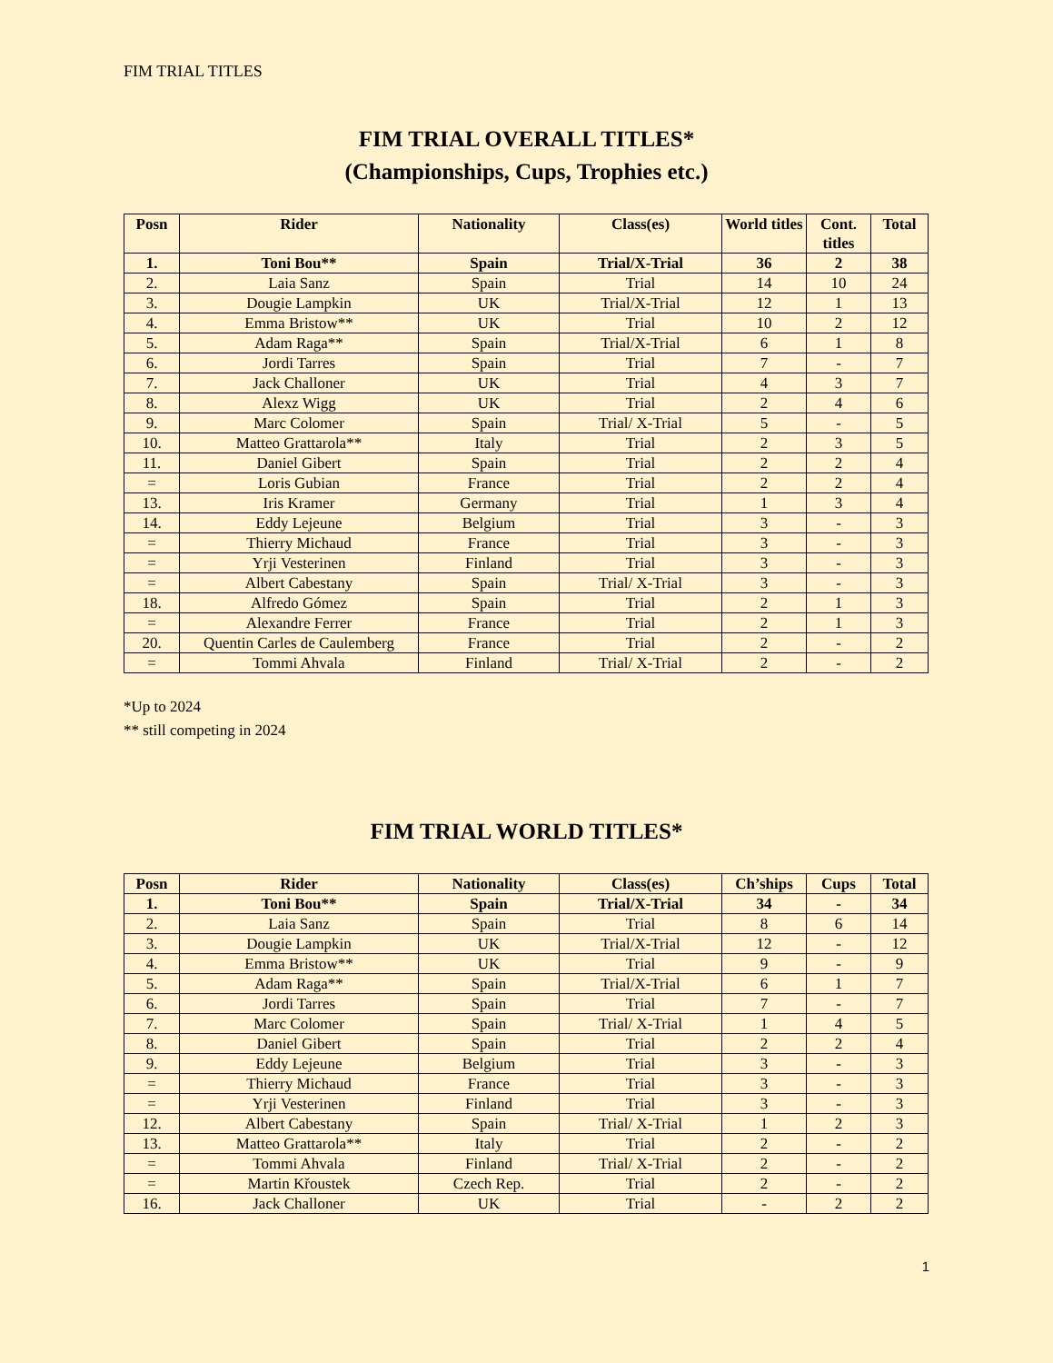FIM TRIAL TITLES
FIM TRIAL OVERALL TITLES*
(Championships, Cups, Trophies etc.)
| Posn | Rider | Nationality | Class(es) | World titles | Cont. titles | Total |
| --- | --- | --- | --- | --- | --- | --- |
| 1. | Toni Bou** | Spain | Trial/X-Trial | 36 | 2 | 38 |
| 2. | Laia Sanz | Spain | Trial | 14 | 10 | 24 |
| 3. | Dougie Lampkin | UK | Trial/X-Trial | 12 | 1 | 13 |
| 4. | Emma Bristow** | UK | Trial | 10 | 2 | 12 |
| 5. | Adam Raga** | Spain | Trial/X-Trial | 6 | 1 | 8 |
| 6. | Jordi Tarres | Spain | Trial | 7 | - | 7 |
| 7. | Jack Challoner | UK | Trial | 4 | 3 | 7 |
| 8. | Alexz Wigg | UK | Trial | 2 | 4 | 6 |
| 9. | Marc Colomer | Spain | Trial/ X-Trial | 5 | - | 5 |
| 10. | Matteo Grattarola** | Italy | Trial | 2 | 3 | 5 |
| 11. | Daniel Gibert | Spain | Trial | 2 | 2 | 4 |
| = | Loris Gubian | France | Trial | 2 | 2 | 4 |
| 13. | Iris Kramer | Germany | Trial | 1 | 3 | 4 |
| 14. | Eddy Lejeune | Belgium | Trial | 3 | - | 3 |
| = | Thierry Michaud | France | Trial | 3 | - | 3 |
| = | Yrji Vesterinen | Finland | Trial | 3 | - | 3 |
| = | Albert Cabestany | Spain | Trial/ X-Trial | 3 | - | 3 |
| 18. | Alfredo Gómez | Spain | Trial | 2 | 1 | 3 |
| = | Alexandre Ferrer | France | Trial | 2 | 1 | 3 |
| 20. | Quentin Carles de Caulemberg | France | Trial | 2 | - | 2 |
| = | Tommi Ahvala | Finland | Trial/ X-Trial | 2 | - | 2 |
*Up to 2024
** still competing in 2024
FIM TRIAL WORLD TITLES*
| Posn | Rider | Nationality | Class(es) | Ch’ships | Cups | Total |
| --- | --- | --- | --- | --- | --- | --- |
| 1. | Toni Bou** | Spain | Trial/X-Trial | 34 | - | 34 |
| 2. | Laia Sanz | Spain | Trial | 8 | 6 | 14 |
| 3. | Dougie Lampkin | UK | Trial/X-Trial | 12 | - | 12 |
| 4. | Emma Bristow** | UK | Trial | 9 | - | 9 |
| 5. | Adam Raga** | Spain | Trial/X-Trial | 6 | 1 | 7 |
| 6. | Jordi Tarres | Spain | Trial | 7 | - | 7 |
| 7. | Marc Colomer | Spain | Trial/ X-Trial | 1 | 4 | 5 |
| 8. | Daniel Gibert | Spain | Trial | 2 | 2 | 4 |
| 9. | Eddy Lejeune | Belgium | Trial | 3 | - | 3 |
| = | Thierry Michaud | France | Trial | 3 | - | 3 |
| = | Yrji Vesterinen | Finland | Trial | 3 | - | 3 |
| 12. | Albert Cabestany | Spain | Trial/ X-Trial | 1 | 2 | 3 |
| 13. | Matteo Grattarola** | Italy | Trial | 2 | - | 2 |
| = | Tommi Ahvala | Finland | Trial/ X-Trial | 2 | - | 2 |
| = | Martin Křoustek | Czech Rep. | Trial | 2 | - | 2 |
| 16. | Jack Challoner | UK | Trial | - | 2 | 2 |
1